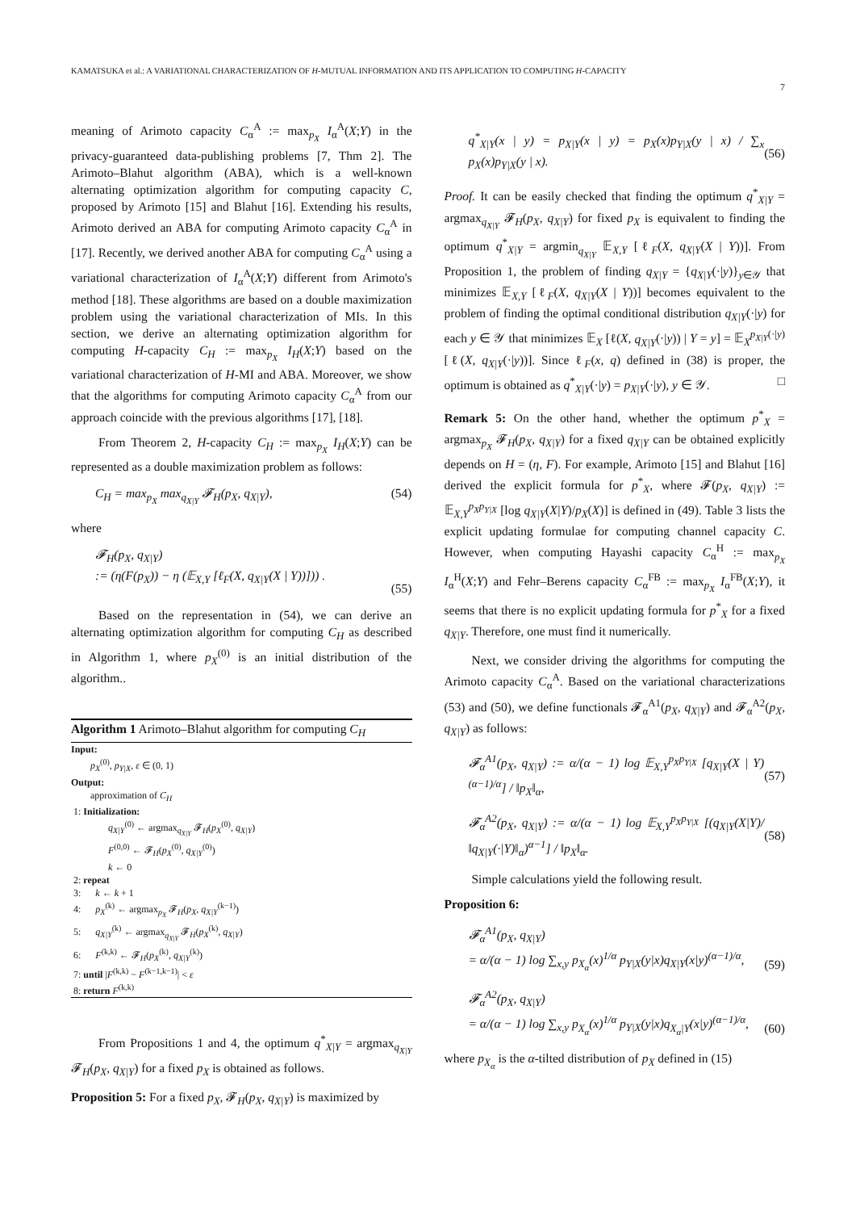KAMATSUKA et al.: A VARIATIONAL CHARACTERIZATION OF H-MUTUAL INFORMATION AND ITS APPLICATION TO COMPUTING H-CAPACITY
7
meaning of Arimoto capacity C<sub>α</sub><sup>A</sup> := max<sub>p<sub>X</sub></sub> I<sub>α</sub><sup>A</sup>(X;Y) in the privacy-guaranteed data-publishing problems [7, Thm 2]. The Arimoto–Blahut algorithm (ABA), which is a well-known alternating optimization algorithm for computing capacity C, proposed by Arimoto [15] and Blahut [16]. Extending his results, Arimoto derived an ABA for computing Arimoto capacity C<sub>α</sub><sup>A</sup> in [17]. Recently, we derived another ABA for computing C<sub>α</sub><sup>A</sup> using a variational characterization of I<sub>α</sub><sup>A</sup>(X;Y) different from Arimoto's method [18]. These algorithms are based on a double maximization problem using the variational characterization of MIs. In this section, we derive an alternating optimization algorithm for computing H-capacity C<sub>H</sub> := max<sub>p<sub>X</sub></sub> I<sub>H</sub>(X;Y) based on the variational characterization of H-MI and ABA. Moreover, we show that the algorithms for computing Arimoto capacity C<sub>α</sub><sup>A</sup> from our approach coincide with the previous algorithms [17], [18].
From Theorem 2, H-capacity C<sub>H</sub> := max<sub>p<sub>X</sub></sub> I<sub>H</sub>(X;Y) can be represented as a double maximization problem as follows:
C<sub>H</sub> = max<sub>p<sub>X</sub></sub> max<sub>q<sub>X|Y</sub></sub> 𝓕<sub>H</sub>(p<sub>X</sub>, q<sub>X|Y</sub>), (54)
where
𝓕<sub>H</sub>(p<sub>X</sub>, q<sub>X|Y</sub>)
:= (η(F(p<sub>X</sub>)) − η (𝔼<sub>X,Y</sub> [ℓ<sub>F</sub>(X, q<sub>X|Y</sub>(X | Y))])) .
(55)
Based on the representation in (54), we can derive an alternating optimization algorithm for computing C<sub>H</sub> as described in Algorithm 1, where p<sub>X</sub><sup>(0)</sup> is an initial distribution of the algorithm..
Algorithm 1 Arimoto–Blahut algorithm for computing C<sub>H</sub>
Input:
p<sub>X</sub><sup>(0)</sup>, p<sub>Y|X</sub>, ε ∈ (0, 1)
Output:
approximation of C<sub>H</sub>
1: Initialization:
q<sub>X|Y</sub><sup>(0)</sup> ← argmax<sub>q<sub>X|Y</sub></sub> 𝓕<sub>H</sub>(p<sub>X</sub><sup>(0)</sup>, q<sub>X|Y</sub>)
F<sup>(0,0)</sup> ← 𝓕<sub>H</sub>(p<sub>X</sub><sup>(0)</sup>, q<sub>X|Y</sub><sup>(0)</sup>)
k ← 0
2: repeat
3: k ← k + 1
4: p<sub>X</sub><sup>(k)</sup> ← argmax<sub>p<sub>X</sub></sub> 𝓕<sub>H</sub>(p<sub>X</sub>, q<sub>X|Y</sub><sup>(k−1)</sup>)
5: q<sub>X|Y</sub><sup>(k)</sup> ← argmax<sub>q<sub>X|Y</sub></sub> 𝓕<sub>H</sub>(p<sub>X</sub><sup>(k)</sup>, q<sub>X|Y</sub>)
6: F<sup>(k,k)</sup> ← 𝓕<sub>H</sub>(p<sub>X</sub><sup>(k)</sup>, q<sub>X|Y</sub><sup>(k)</sup>)
7: until |F<sup>(k,k)</sup> − F<sup>(k−1,k−1)</sup>| < ε
8: return F<sup>(k,k)</sup>
From Propositions 1 and 4, the optimum q<sup>*</sup><sub>X|Y</sub> = argmax<sub>q<sub>X|Y</sub></sub> 𝓕<sub>H</sub>(p<sub>X</sub>, q<sub>X|Y</sub>) for a fixed p<sub>X</sub> is obtained as follows.
Proposition 5: For a fixed p<sub>X</sub>, 𝓕<sub>H</sub>(p<sub>X</sub>, q<sub>X|Y</sub>) is maximized by
q<sup>*</sup><sub>X|Y</sub>(x | y) = p<sub>X|Y</sub>(x | y) = p<sub>X</sub>(x)p<sub>Y|X</sub>(y | x) / ∑<sub>x</sub> p<sub>X</sub>(x)p<sub>Y|X</sub>(y | x).
(56)
Proof. It can be easily checked that finding the optimum q<sup>*</sup><sub>X|Y</sub> = argmax<sub>q<sub>X|Y</sub></sub> 𝓕<sub>H</sub>(p<sub>X</sub>, q<sub>X|Y</sub>) for fixed p<sub>X</sub> is equivalent to finding the optimum q<sup>*</sup><sub>X|Y</sub> = argmin<sub>q<sub>X|Y</sub></sub> 𝔼<sub>X,Y</sub> [ℓ<sub>F</sub>(X, q<sub>X|Y</sub>(X | Y))]. From Proposition 1, the problem of finding q<sub>X|Y</sub> = {q<sub>X|Y</sub>(·|y)}<sub>y∈𝒴</sub> that minimizes 𝔼<sub>X,Y</sub> [ℓ<sub>F</sub>(X, q<sub>X|Y</sub>(X | Y))] becomes equivalent to the problem of finding the optimal conditional distribution q<sub>X|Y</sub>(·|y) for each y ∈ 𝒴 that minimizes 𝔼<sub>X</sub> [ℓ(X, q<sub>X|Y</sub>(·|y)) | Y = y] = 𝔼<sub>X</sub><sup>p<sub>X|Y</sub>(·|y)</sup> [ℓ(X, q<sub>X|Y</sub>(·|y))]. Since ℓ<sub>F</sub>(x, q) defined in (38) is proper, the optimum is obtained as q<sup>*</sup><sub>X|Y</sub>(·|y) = p<sub>X|Y</sub>(·|y), y ∈ 𝒴. □
Remark 5: On the other hand, whether the optimum p<sup>*</sup><sub>X</sub> = argmax<sub>p<sub>X</sub></sub> 𝓕<sub>H</sub>(p<sub>X</sub>, q<sub>X|Y</sub>) for a fixed q<sub>X|Y</sub> can be obtained explicitly depends on H = (η, F). For example, Arimoto [15] and Blahut [16] derived the explicit formula for p<sup>*</sup><sub>X</sub>, where 𝓕(p<sub>X</sub>, q<sub>X|Y</sub>) := 𝔼<sub>X,Y</sub><sup>p<sub>X</sub>p<sub>Y|X</sub></sup> [log q<sub>X|Y</sub>(X|Y)/p<sub>X</sub>(X)] is defined in (49). Table 3 lists the explicit updating formulae for computing channel capacity C. However, when computing Hayashi capacity C<sub>α</sub><sup>H</sup> := max<sub>p<sub>X</sub></sub> I<sub>α</sub><sup>H</sup>(X;Y) and Fehr–Berens capacity C<sub>α</sub><sup>FB</sup> := max<sub>p<sub>X</sub></sub> I<sub>α</sub><sup>FB</sup>(X;Y), it seems that there is no explicit updating formula for p<sup>*</sup><sub>X</sub> for a fixed q<sub>X|Y</sub>. Therefore, one must find it numerically.
Next, we consider driving the algorithms for computing the Arimoto capacity C<sub>α</sub><sup>A</sup>. Based on the variational characterizations (53) and (50), we define functionals 𝓕<sub>α</sub><sup>A1</sup>(p<sub>X</sub>, q<sub>X|Y</sub>) and 𝓕<sub>α</sub><sup>A2</sup>(p<sub>X</sub>, q<sub>X|Y</sub>) as follows:
𝓕<sub>α</sub><sup>A1</sup>(p<sub>X</sub>, q<sub>X|Y</sub>) := α/(α − 1) log 𝔼<sub>X,Y</sub><sup>p<sub>X</sub>p<sub>Y|X</sub></sup> [q<sub>X|Y</sub>(X | Y)<sup>(α−1)/α</sup>] / ‖p<sub>X</sub>‖<sub>α</sub>,
(57)
𝓕<sub>α</sub><sup>A2</sup>(p<sub>X</sub>, q<sub>X|Y</sub>) := α/(α − 1) log 𝔼<sub>X,Y</sub><sup>p<sub>X</sub>p<sub>Y|X</sub></sup> [(q<sub>X|Y</sub>(X|Y)/‖q<sub>X|Y</sub>(·|Y)‖<sub>α</sub>)<sup>α−1</sup>] / ‖p<sub>X</sub>‖<sub>α</sub>.
(58)
Simple calculations yield the following result.
Proposition 6:
𝓕<sub>α</sub><sup>A1</sup>(p<sub>X</sub>, q<sub>X|Y</sub>)
= α/(α − 1) log ∑<sub>x,y</sub> p<sub>X<sub>α</sub></sub>(x)<sup>1/α</sup> p<sub>Y|X</sub>(y|x)q<sub>X|Y</sub>(x|y)<sup>(α−1)/α</sup>,
(59)
𝓕<sub>α</sub><sup>A2</sup>(p<sub>X</sub>, q<sub>X|Y</sub>)
= α/(α − 1) log ∑<sub>x,y</sub> p<sub>X<sub>α</sub></sub>(x)<sup>1/α</sup> p<sub>Y|X</sub>(y|x)q<sub>X<sub>α</sub>|Y</sub>(x|y)<sup>(α−1)/α</sup>,
(60)
where p<sub>X<sub>α</sub></sub> is the α-tilted distribution of p<sub>X</sub> defined in (15)